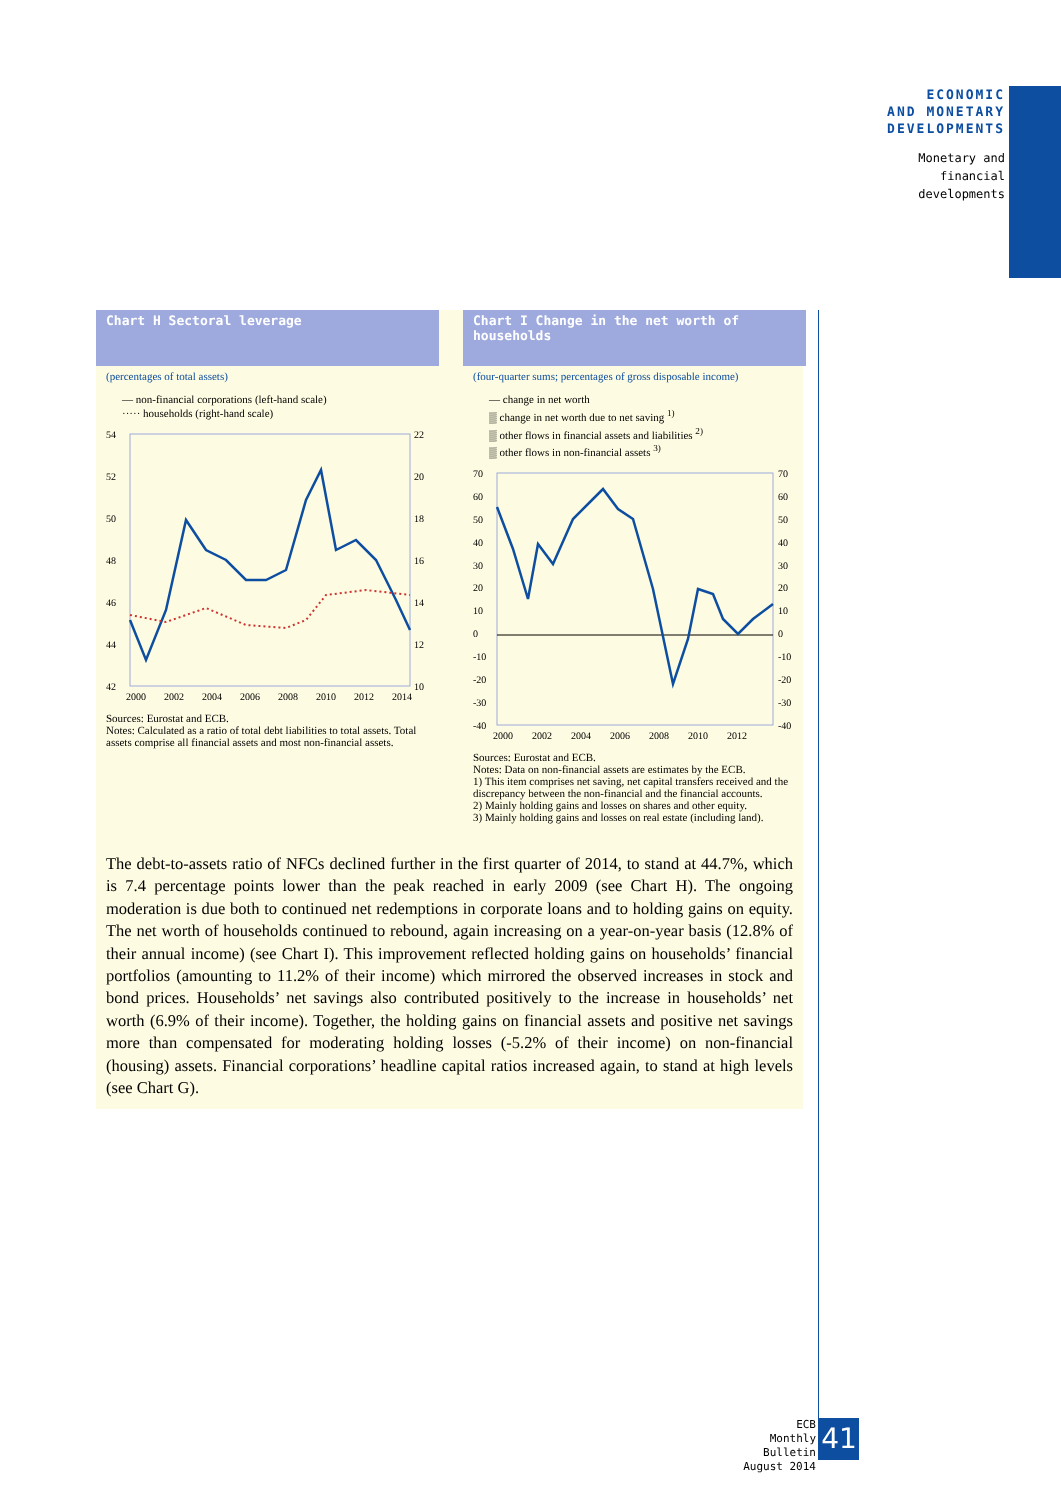ECONOMIC
AND MONETARY
DEVELOPMENTS
Monetary and
financial
developments
Chart H Sectoral leverage
(percentages of total assets)
— non-financial corporations (left-hand scale)
····· households (right-hand scale)
54
52
50
48
46
44
42
22
20
18
16
14
12
10
2000
2002
2004
2006
2008
2010
2012
2014
Sources: Eurostat and ECB.
Notes: Calculated as a ratio of total debt liabilities to total assets. Total assets comprise all financial assets and most non-financial assets.
Chart I Change in the net worth of households
(four-quarter sums; percentages of gross disposable income)
— change in net worth
▒ change in net worth due to net saving <sup>1)</sup>
▒ other flows in financial assets and liabilities <sup>2)</sup>
▒ other flows in non-financial assets <sup>3)</sup>
70
60
50
40
30
20
10
0
-10
-20
-30
-40
70
60
50
40
30
20
10
0
-10
-20
-30
-40
2000
2002
2004
2006
2008
2010
2012
Sources: Eurostat and ECB.
Notes: Data on non-financial assets are estimates by the ECB.
1) This item comprises net saving, net capital transfers received and the discrepancy between the non-financial and the financial accounts.
2) Mainly holding gains and losses on shares and other equity.
3) Mainly holding gains and losses on real estate (including land).
The debt-to-assets ratio of NFCs declined further in the first quarter of 2014, to stand at 44.7%, which is 7.4 percentage points lower than the peak reached in early 2009 (see Chart H). The ongoing moderation is due both to continued net redemptions in corporate loans and to holding gains on equity. The net worth of households continued to rebound, again increasing on a year-on-year basis (12.8% of their annual income) (see Chart I). This improvement reflected holding gains on households’ financial portfolios (amounting to 11.2% of their income) which mirrored the observed increases in stock and bond prices. Households’ net savings also contributed positively to the increase in households’ net worth (6.9% of their income). Together, the holding gains on financial assets and positive net savings more than compensated for moderating holding losses (-5.2% of their income) on non-financial (housing) assets. Financial corporations’ headline capital ratios increased again, to stand at high levels (see Chart G).
ECB
Monthly Bulletin
August 2014
41